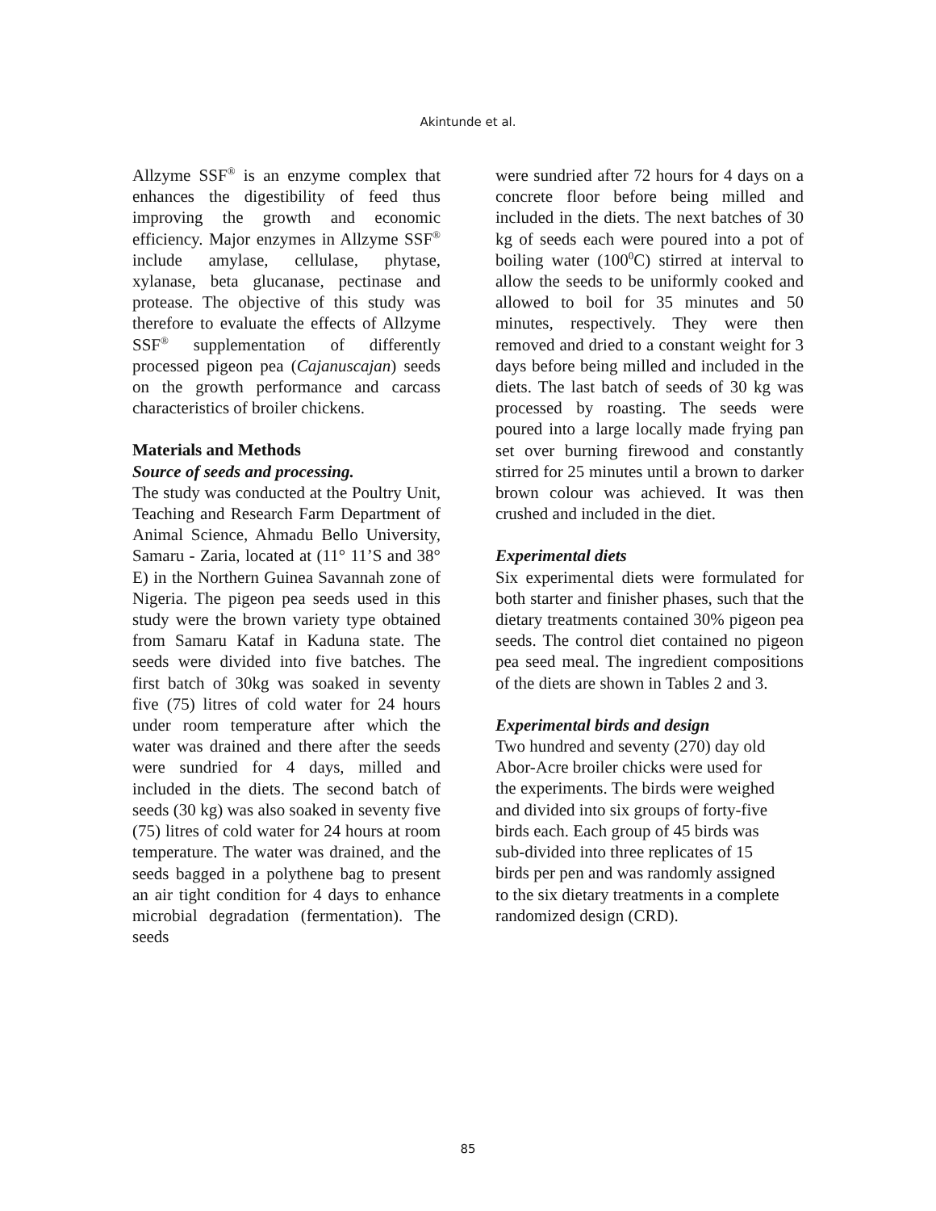Akintunde et al.
Allzyme SSF<sup>®</sup> is an enzyme complex that enhances the digestibility of feed thus improving the growth and economic efficiency. Major enzymes in Allzyme SSF<sup>®</sup> include amylase, cellulase, phytase, xylanase, beta glucanase, pectinase and protease. The objective of this study was therefore to evaluate the effects of Allzyme SSF<sup>®</sup> supplementation of differently processed pigeon pea (Cajanuscajan) seeds on the growth performance and carcass characteristics of broiler chickens.
Materials and Methods
Source of seeds and processing.
The study was conducted at the Poultry Unit, Teaching and Research Farm Department of Animal Science, Ahmadu Bello University, Samaru - Zaria, located at (11° 11’S and 38° E) in the Northern Guinea Savannah zone of Nigeria. The pigeon pea seeds used in this study were the brown variety type obtained from Samaru Kataf in Kaduna state. The seeds were divided into five batches. The first batch of 30kg was soaked in seventy five (75) litres of cold water for 24 hours under room temperature after which the water was drained and there after the seeds were sundried for 4 days, milled and included in the diets. The second batch of seeds (30 kg) was also soaked in seventy five (75) litres of cold water for 24 hours at room temperature. The water was drained, and the seeds bagged in a polythene bag to present an air tight condition for 4 days to enhance microbial degradation (fermentation). The seeds
were sundried after 72 hours for 4 days on a concrete floor before being milled and included in the diets. The next batches of 30 kg of seeds each were poured into a pot of boiling water (100<sup>0</sup>C) stirred at interval to allow the seeds to be uniformly cooked and allowed to boil for 35 minutes and 50 minutes, respectively. They were then removed and dried to a constant weight for 3 days before being milled and included in the diets. The last batch of seeds of 30 kg was processed by roasting. The seeds were poured into a large locally made frying pan set over burning firewood and constantly stirred for 25 minutes until a brown to darker brown colour was achieved. It was then crushed and included in the diet.
Experimental diets
Six experimental diets were formulated for both starter and finisher phases, such that the dietary treatments contained 30% pigeon pea seeds. The control diet contained no pigeon pea seed meal. The ingredient compositions of the diets are shown in Tables 2 and 3.
Experimental birds and design
Two hundred and seventy (270) day old
Abor-Acre broiler chicks were used for
the experiments. The birds were weighed
and divided into six groups of forty-five
birds each. Each group of 45 birds was
sub-divided into three replicates of 15
birds per pen and was randomly assigned
to the six dietary treatments in a complete
randomized design (CRD).
85